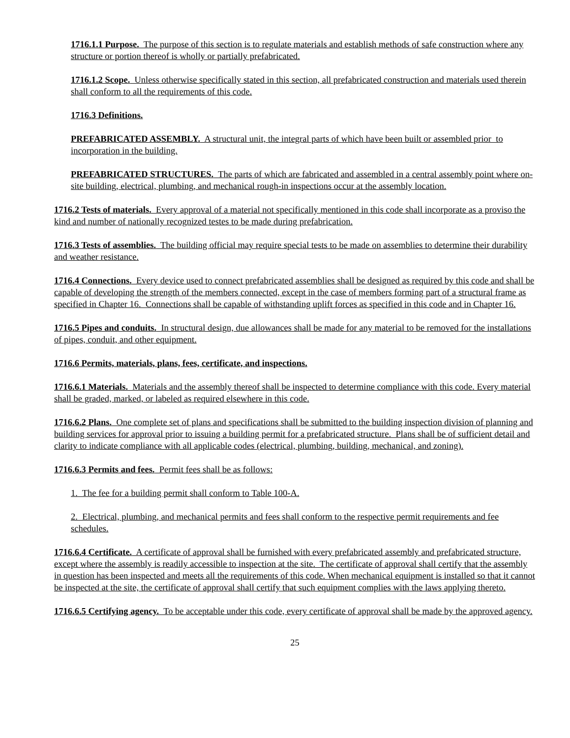1716.1.1 Purpose. The purpose of this section is to regulate materials and establish methods of safe construction where any structure or portion thereof is wholly or partially prefabricated.
1716.1.2 Scope. Unless otherwise specifically stated in this section, all prefabricated construction and materials used therein shall conform to all the requirements of this code.
1716.3 Definitions.
PREFABRICATED ASSEMBLY. A structural unit, the integral parts of which have been built or assembled prior to incorporation in the building.
PREFABRICATED STRUCTURES. The parts of which are fabricated and assembled in a central assembly point where on-site building, electrical, plumbing, and mechanical rough-in inspections occur at the assembly location.
1716.2 Tests of materials. Every approval of a material not specifically mentioned in this code shall incorporate as a proviso the kind and number of nationally recognized testes to be made during prefabrication.
1716.3 Tests of assemblies. The building official may require special tests to be made on assemblies to determine their durability and weather resistance.
1716.4 Connections. Every device used to connect prefabricated assemblies shall be designed as required by this code and shall be capable of developing the strength of the members connected, except in the case of members forming part of a structural frame as specified in Chapter 16. Connections shall be capable of withstanding uplift forces as specified in this code and in Chapter 16.
1716.5 Pipes and conduits. In structural design, due allowances shall be made for any material to be removed for the installations of pipes, conduit, and other equipment.
1716.6 Permits, materials, plans, fees, certificate, and inspections.
1716.6.1 Materials. Materials and the assembly thereof shall be inspected to determine compliance with this code. Every material shall be graded, marked, or labeled as required elsewhere in this code.
1716.6.2 Plans. One complete set of plans and specifications shall be submitted to the building inspection division of planning and building services for approval prior to issuing a building permit for a prefabricated structure. Plans shall be of sufficient detail and clarity to indicate compliance with all applicable codes (electrical, plumbing, building, mechanical, and zoning).
1716.6.3 Permits and fees. Permit fees shall be as follows:
1. The fee for a building permit shall conform to Table 100-A.
2. Electrical, plumbing, and mechanical permits and fees shall conform to the respective permit requirements and fee schedules.
1716.6.4 Certificate. A certificate of approval shall be furnished with every prefabricated assembly and prefabricated structure, except where the assembly is readily accessible to inspection at the site. The certificate of approval shall certify that the assembly in question has been inspected and meets all the requirements of this code. When mechanical equipment is installed so that it cannot be inspected at the site, the certificate of approval shall certify that such equipment complies with the laws applying thereto.
1716.6.5 Certifying agency. To be acceptable under this code, every certificate of approval shall be made by the approved agency.
25